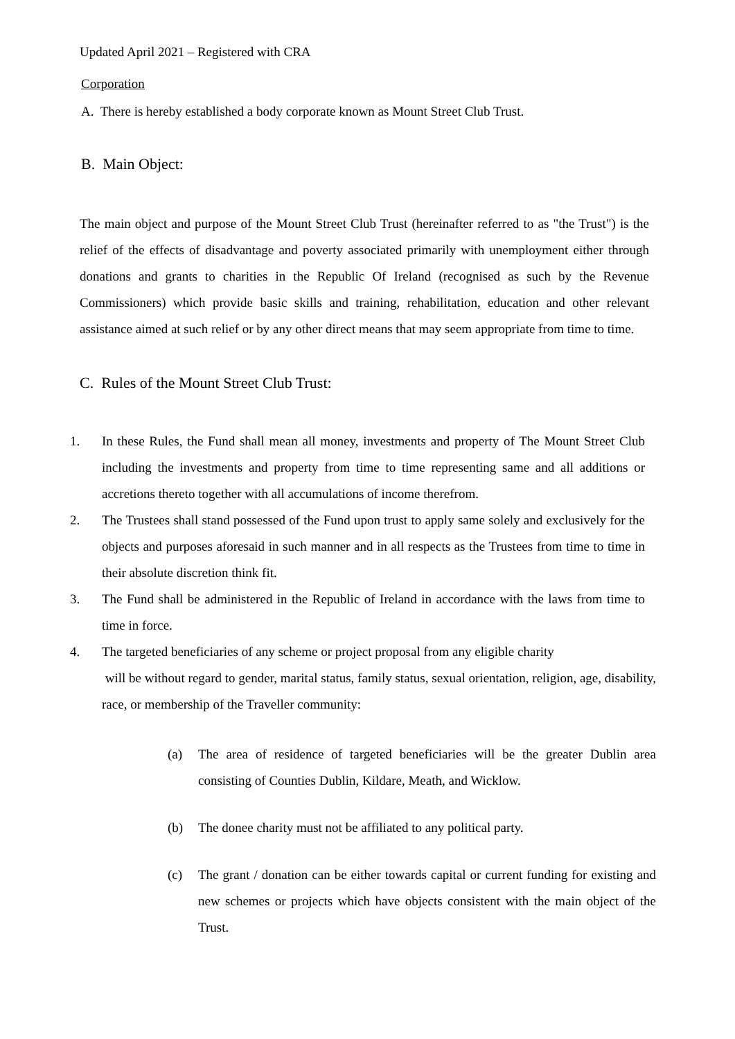Updated April 2021 – Registered with CRA
Corporation
A. There is hereby established a body corporate known as Mount Street Club Trust.
B. Main Object:
The main object and purpose of the Mount Street Club Trust (hereinafter referred to as "the Trust") is the relief of the effects of disadvantage and poverty associated primarily with unemployment either through donations and grants to charities in the Republic Of Ireland (recognised as such by the Revenue Commissioners) which provide basic skills and training, rehabilitation, education and other relevant assistance aimed at such relief or by any other direct means that may seem appropriate from time to time.
C. Rules of the Mount Street Club Trust:
1. In these Rules, the Fund shall mean all money, investments and property of The Mount Street Club including the investments and property from time to time representing same and all additions or accretions thereto together with all accumulations of income therefrom.
2. The Trustees shall stand possessed of the Fund upon trust to apply same solely and exclusively for the objects and purposes aforesaid in such manner and in all respects as the Trustees from time to time in their absolute discretion think fit.
3. The Fund shall be administered in the Republic of Ireland in accordance with the laws from time to time in force.
4. The targeted beneficiaries of any scheme or project proposal from any eligible charity
will be without regard to gender, marital status, family status, sexual orientation, religion, age, disability, race, or membership of the Traveller community:
(a) The area of residence of targeted beneficiaries will be the greater Dublin area consisting of Counties Dublin, Kildare, Meath, and Wicklow.
(b) The donee charity must not be affiliated to any political party.
(c) The grant / donation can be either towards capital or current funding for existing and new schemes or projects which have objects consistent with the main object of the Trust.